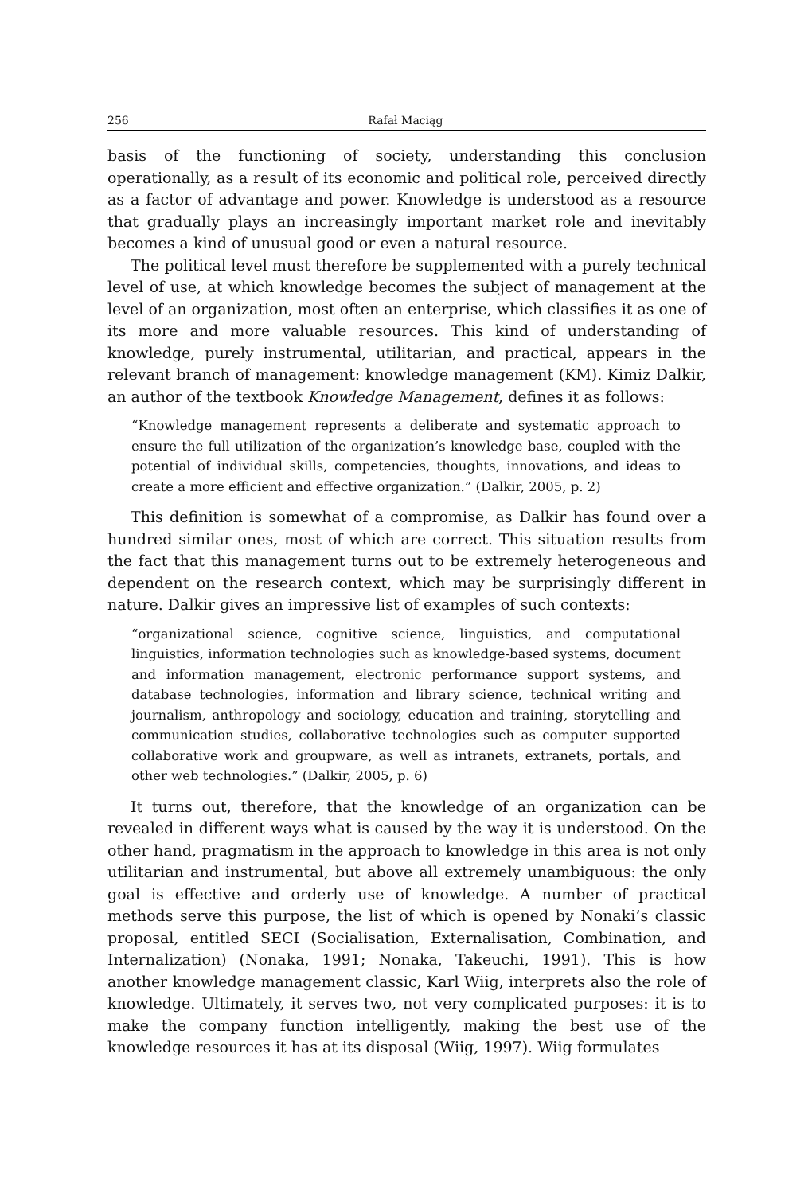256 Rafał Maciąg
basis of the functioning of society, understanding this conclusion operationally, as a result of its economic and political role, perceived directly as a factor of advantage and power. Knowledge is understood as a resource that gradually plays an increasingly important market role and inevitably becomes a kind of unusual good or even a natural resource.
The political level must therefore be supplemented with a purely technical level of use, at which knowledge becomes the subject of management at the level of an organization, most often an enterprise, which classifies it as one of its more and more valuable resources. This kind of understanding of knowledge, purely instrumental, utilitarian, and practical, appears in the relevant branch of management: knowledge management (KM). Kimiz Dalkir, an author of the textbook Knowledge Management, defines it as follows:
“Knowledge management represents a deliberate and systematic approach to ensure the full utilization of the organization’s knowledge base, coupled with the potential of individual skills, competencies, thoughts, innovations, and ideas to create a more efficient and effective organization.” (Dalkir, 2005, p. 2)
This definition is somewhat of a compromise, as Dalkir has found over a hundred similar ones, most of which are correct. This situation results from the fact that this management turns out to be extremely heterogeneous and dependent on the research context, which may be surprisingly different in nature. Dalkir gives an impressive list of examples of such contexts:
“organizational science, cognitive science, linguistics, and computational linguistics, information technologies such as knowledge-based systems, document and information management, electronic performance support systems, and database technologies, information and library science, technical writing and journalism, anthropology and sociology, education and training, storytelling and communication studies, collaborative technologies such as computer supported collaborative work and groupware, as well as intranets, extranets, portals, and other web technologies.” (Dalkir, 2005, p. 6)
It turns out, therefore, that the knowledge of an organization can be revealed in different ways what is caused by the way it is understood. On the other hand, pragmatism in the approach to knowledge in this area is not only utilitarian and instrumental, but above all extremely unambiguous: the only goal is effective and orderly use of knowledge. A number of practical methods serve this purpose, the list of which is opened by Nonaki’s classic proposal, entitled SECI (Socialisation, Externalisation, Combination, and Internalization) (Nonaka, 1991; Nonaka, Takeuchi, 1991). This is how another knowledge management classic, Karl Wiig, interprets also the role of knowledge. Ultimately, it serves two, not very complicated purposes: it is to make the company function intelligently, making the best use of the knowledge resources it has at its disposal (Wiig, 1997). Wiig formulates